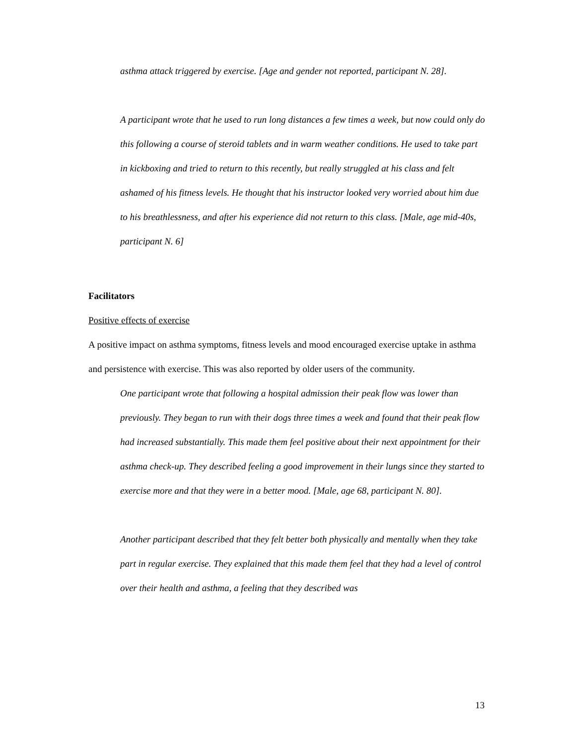asthma attack triggered by exercise. [Age and gender not reported, participant N. 28].
A participant wrote that he used to run long distances a few times a week, but now could only do this following a course of steroid tablets and in warm weather conditions. He used to take part in kickboxing and tried to return to this recently, but really struggled at his class and felt ashamed of his fitness levels. He thought that his instructor looked very worried about him due to his breathlessness, and after his experience did not return to this class. [Male, age mid-40s, participant N. 6]
Facilitators
Positive effects of exercise
A positive impact on asthma symptoms, fitness levels and mood encouraged exercise uptake in asthma and persistence with exercise. This was also reported by older users of the community.
One participant wrote that following a hospital admission their peak flow was lower than previously. They began to run with their dogs three times a week and found that their peak flow had increased substantially. This made them feel positive about their next appointment for their asthma check-up. They described feeling a good improvement in their lungs since they started to exercise more and that they were in a better mood. [Male, age 68, participant N. 80].
Another participant described that they felt better both physically and mentally when they take part in regular exercise. They explained that this made them feel that they had a level of control over their health and asthma, a feeling that they described was
13